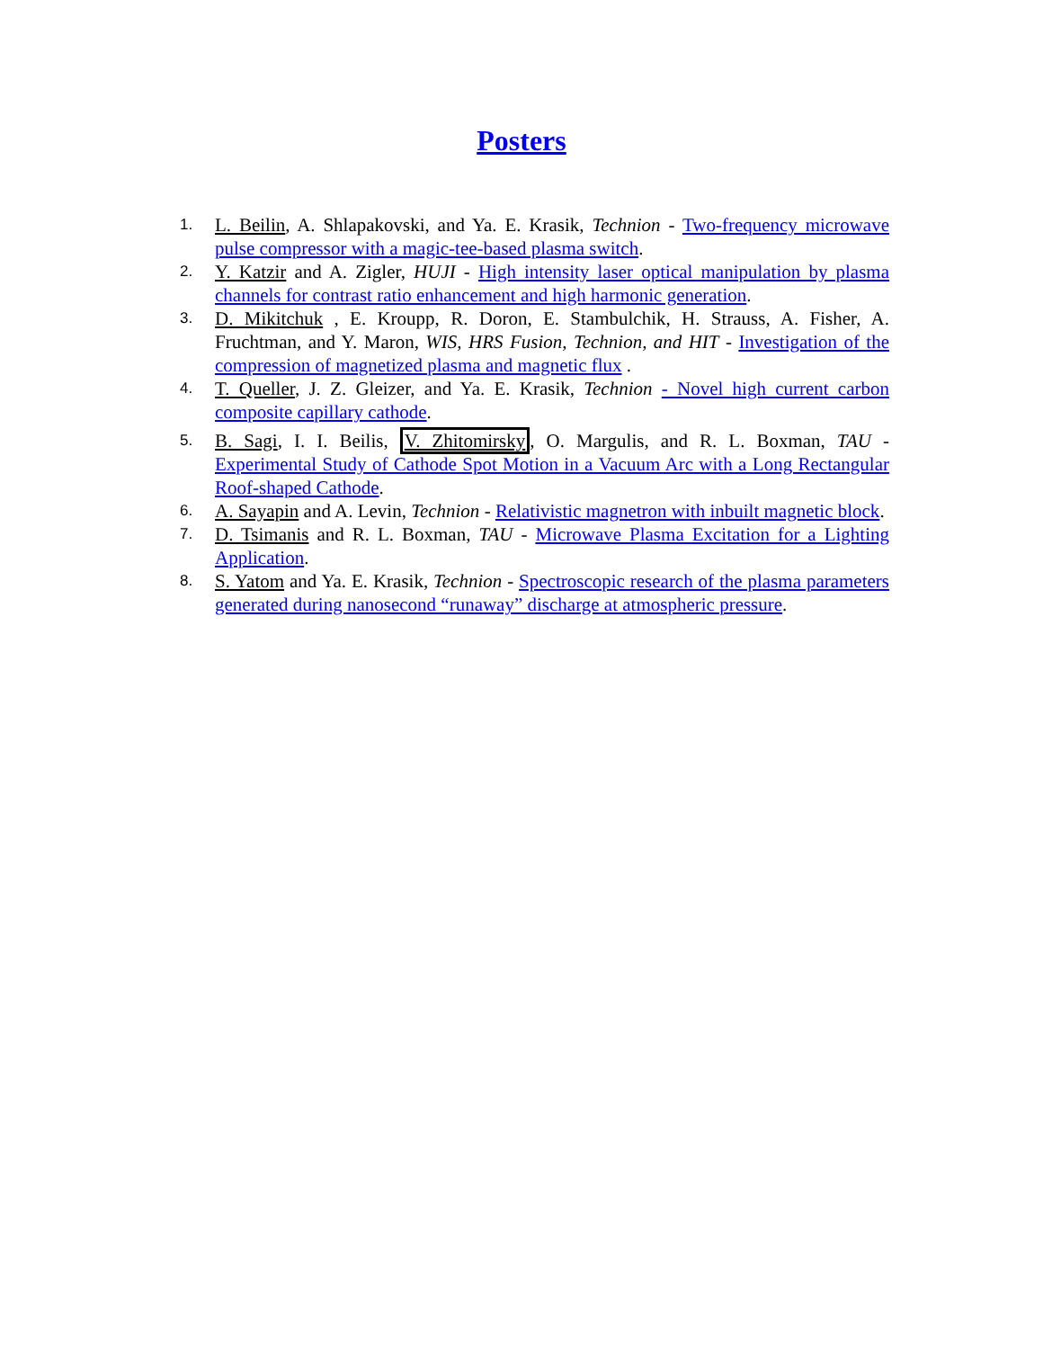Posters
1. L. Beilin, A. Shlapakovski, and Ya. E. Krasik, Technion - Two-frequency microwave pulse compressor with a magic-tee-based plasma switch.
2. Y. Katzir and A. Zigler, HUJI - High intensity laser optical manipulation by plasma channels for contrast ratio enhancement and high harmonic generation.
3. D. Mikitchuk , E. Kroupp, R. Doron, E. Stambulchik, H. Strauss, A. Fisher, A. Fruchtman, and Y. Maron, WIS, HRS Fusion, Technion, and HIT - Investigation of the compression of magnetized plasma and magnetic flux .
4. T. Queller, J. Z. Gleizer, and Ya. E. Krasik, Technion - Novel high current carbon composite capillary cathode.
5. B. Sagi, I. I. Beilis, V. Zhitomirsky, O. Margulis, and R. L. Boxman, TAU - Experimental Study of Cathode Spot Motion in a Vacuum Arc with a Long Rectangular Roof-shaped Cathode.
6. A. Sayapin and A. Levin, Technion - Relativistic magnetron with inbuilt magnetic block.
7. D. Tsimanis and R. L. Boxman, TAU - Microwave Plasma Excitation for a Lighting Application.
8. S. Yatom and Ya. E. Krasik, Technion - Spectroscopic research of the plasma parameters generated during nanosecond “runaway” discharge at atmospheric pressure.